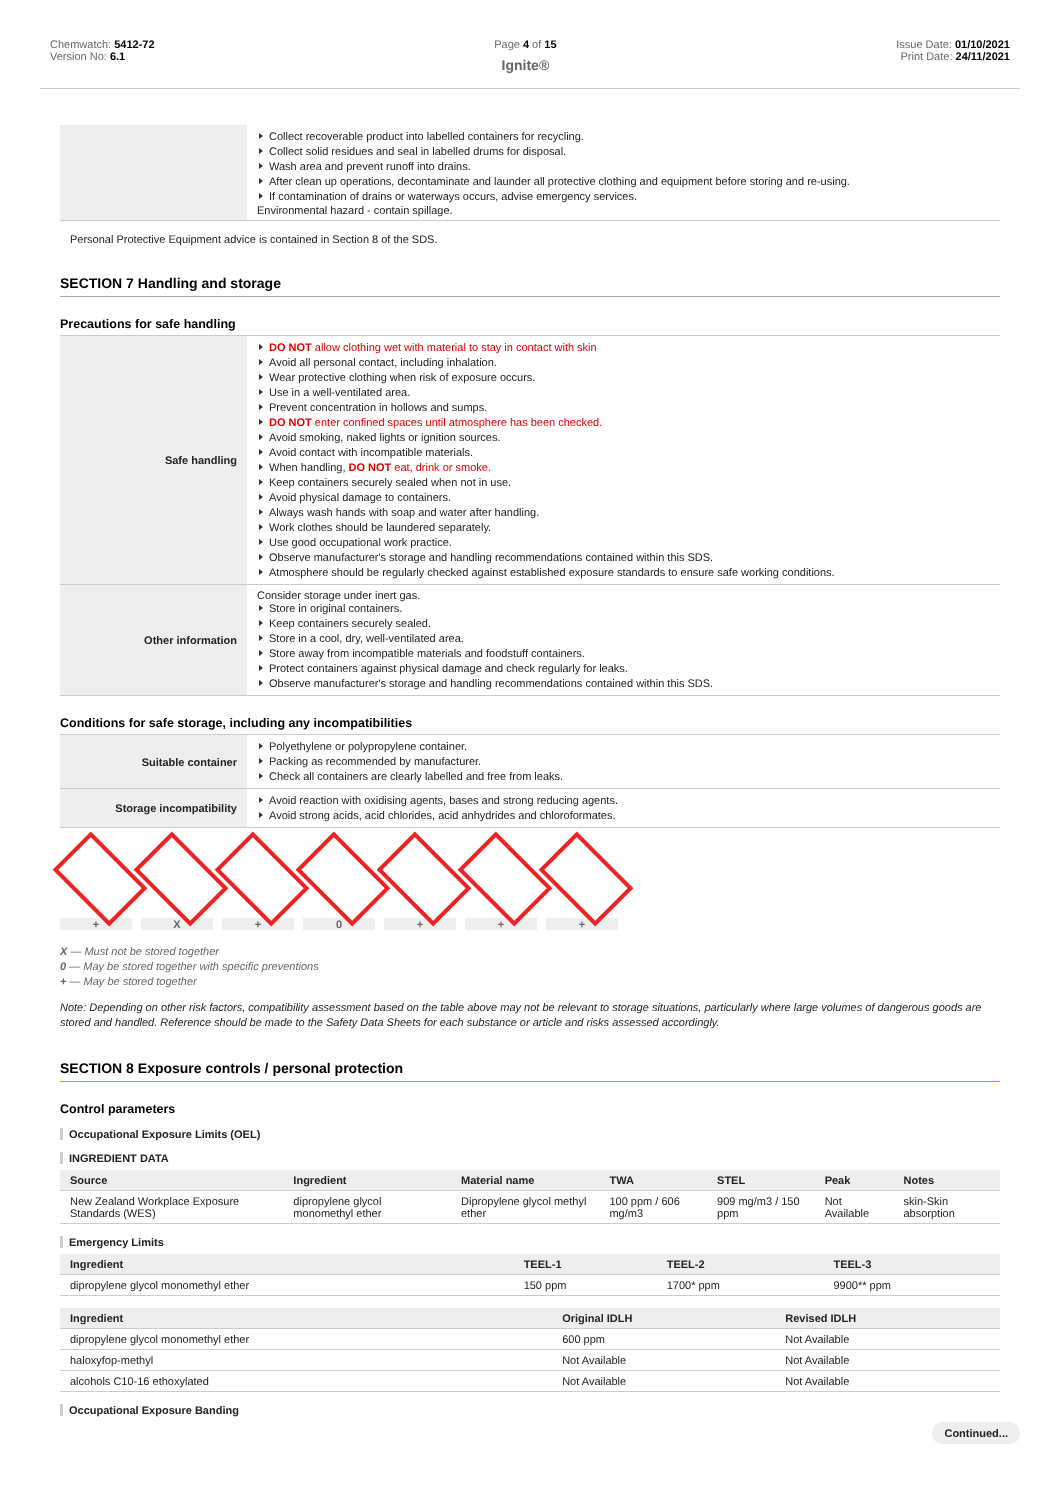Chemwatch: 5412-72
Version No: 6.1
Page 4 of 15
Ignite®
Issue Date: 01/10/2021
Print Date: 24/11/2021
| | Collect recoverable product into labelled containers for recycling. Collect solid residues and seal in labelled drums for disposal. Wash area and prevent runoff into drains. After clean up operations, decontaminate and launder all protective clothing and equipment before storing and re-using. If contamination of drains or waterways occurs, advise emergency services. Environmental hazard - contain spillage. |
Personal Protective Equipment advice is contained in Section 8 of the SDS.
SECTION 7 Handling and storage
Precautions for safe handling
| Safe handling | DO NOT allow clothing wet with material to stay in contact with skin Avoid all personal contact, including inhalation. Wear protective clothing when risk of exposure occurs. Use in a well-ventilated area. Prevent concentration in hollows and sumps. DO NOT enter confined spaces until atmosphere has been checked. Avoid smoking, naked lights or ignition sources. Avoid contact with incompatible materials. When handling, DO NOT eat, drink or smoke. Keep containers securely sealed when not in use. Avoid physical damage to containers. Always wash hands with soap and water after handling. Work clothes should be laundered separately. Use good occupational work practice. Observe manufacturer's storage and handling recommendations contained within this SDS. Atmosphere should be regularly checked against established exposure standards to ensure safe working conditions. |
| Other information | Consider storage under inert gas. Store in original containers. Keep containers securely sealed. Store in a cool, dry, well-ventilated area. Store away from incompatible materials and foodstuff containers. Protect containers against physical damage and check regularly for leaks. Observe manufacturer's storage and handling recommendations contained within this SDS. |
Conditions for safe storage, including any incompatibilities
| Suitable container | Polyethylene or polypropylene container. Packing as recommended by manufacturer. Check all containers are clearly labelled and free from leaks. |
| Storage incompatibility | Avoid reaction with oxidising agents, bases and strong reducing agents. Avoid strong acids, acid chlorides, acid anhydrides and chloroformates. |
+ X + 0 + + +
X — Must not be stored together
0 — May be stored together with specific preventions
+ — May be stored together
Note: Depending on other risk factors, compatibility assessment based on the table above may not be relevant to storage situations, particularly where large volumes of dangerous goods are stored and handled. Reference should be made to the Safety Data Sheets for each substance or article and risks assessed accordingly.
SECTION 8 Exposure controls / personal protection
Control parameters
Occupational Exposure Limits (OEL)
INGREDIENT DATA
| Source | Ingredient | Material name | TWA | STEL | Peak | Notes |
| --- | --- | --- | --- | --- | --- | --- |
| New Zealand Workplace Exposure Standards (WES) | dipropylene glycol monomethyl ether | Dipropylene glycol methyl ether | 100 ppm / 606 mg/m3 | 909 mg/m3 / 150 ppm | Not Available | skin-Skin absorption |
Emergency Limits
| Ingredient | TEEL-1 | TEEL-2 | TEEL-3 |
| --- | --- | --- | --- |
| dipropylene glycol monomethyl ether | 150 ppm | 1700* ppm | 9900** ppm |
| Ingredient | Original IDLH | Revised IDLH |
| --- | --- | --- |
| dipropylene glycol monomethyl ether | 600 ppm | Not Available |
| haloxyfop-methyl | Not Available | Not Available |
| alcohols C10-16 ethoxylated | Not Available | Not Available |
Occupational Exposure Banding
Continued...